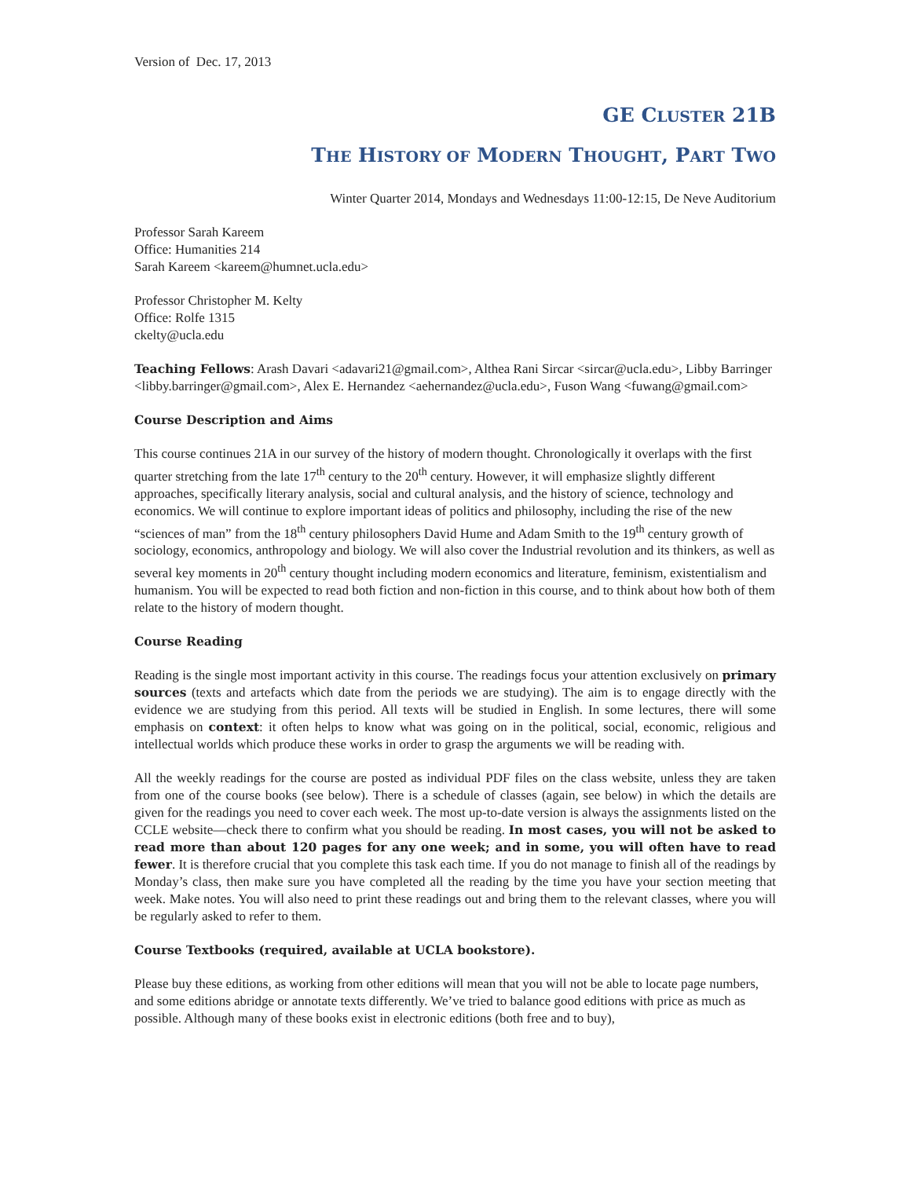Version of Dec. 17, 2013
GE CLUSTER 21B
THE HISTORY OF MODERN THOUGHT, PART TWO
Winter Quarter 2014, Mondays and Wednesdays 11:00-12:15, De Neve Auditorium
Professor Sarah Kareem
Office: Humanities 214
Sarah Kareem <kareem@humnet.ucla.edu>
Professor Christopher M. Kelty
Office: Rolfe 1315
ckelty@ucla.edu
Teaching Fellows: Arash Davari <adavari21@gmail.com>, Althea Rani Sircar <sircar@ucla.edu>, Libby Barringer <libby.barringer@gmail.com>, Alex E. Hernandez <aehernandez@ucla.edu>, Fuson Wang <fuwang@gmail.com>
Course Description and Aims
This course continues 21A in our survey of the history of modern thought. Chronologically it overlaps with the first quarter stretching from the late 17<sup>th</sup> century to the 20<sup>th</sup> century. However, it will emphasize slightly different approaches, specifically literary analysis, social and cultural analysis, and the history of science, technology and economics. We will continue to explore important ideas of politics and philosophy, including the rise of the new “sciences of man” from the 18<sup>th</sup> century philosophers David Hume and Adam Smith to the 19<sup>th</sup> century growth of sociology, economics, anthropology and biology. We will also cover the Industrial revolution and its thinkers, as well as several key moments in 20<sup>th</sup> century thought including modern economics and literature, feminism, existentialism and humanism. You will be expected to read both fiction and non-fiction in this course, and to think about how both of them relate to the history of modern thought.
Course Reading
Reading is the single most important activity in this course. The readings focus your attention exclusively on primary sources (texts and artefacts which date from the periods we are studying). The aim is to engage directly with the evidence we are studying from this period. All texts will be studied in English. In some lectures, there will some emphasis on context: it often helps to know what was going on in the political, social, economic, religious and intellectual worlds which produce these works in order to grasp the arguments we will be reading with.
All the weekly readings for the course are posted as individual PDF files on the class website, unless they are taken from one of the course books (see below). There is a schedule of classes (again, see below) in which the details are given for the readings you need to cover each week. The most up-to-date version is always the assignments listed on the CCLE website—check there to confirm what you should be reading. In most cases, you will not be asked to read more than about 120 pages for any one week; and in some, you will often have to read fewer. It is therefore crucial that you complete this task each time. If you do not manage to finish all of the readings by Monday’s class, then make sure you have completed all the reading by the time you have your section meeting that week. Make notes. You will also need to print these readings out and bring them to the relevant classes, where you will be regularly asked to refer to them.
Course Textbooks (required, available at UCLA bookstore).
Please buy these editions, as working from other editions will mean that you will not be able to locate page numbers, and some editions abridge or annotate texts differently. We’ve tried to balance good editions with price as much as possible. Although many of these books exist in electronic editions (both free and to buy),